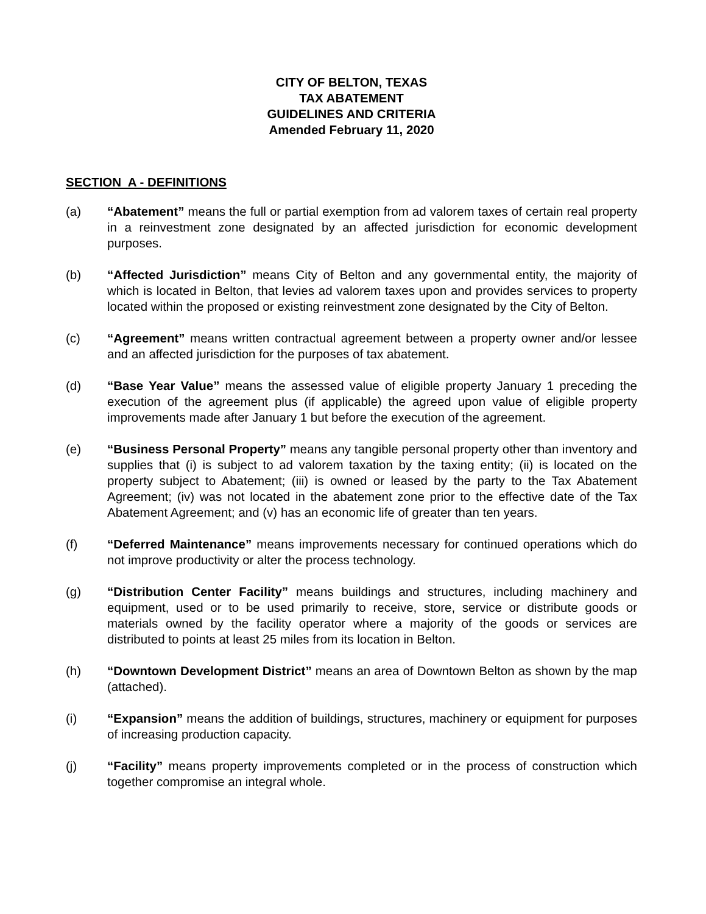CITY OF BELTON, TEXAS
TAX ABATEMENT
GUIDELINES AND CRITERIA
Amended February 11, 2020
SECTION A - DEFINITIONS
(a) “Abatement” means the full or partial exemption from ad valorem taxes of certain real property in a reinvestment zone designated by an affected jurisdiction for economic development purposes.
(b) “Affected Jurisdiction” means City of Belton and any governmental entity, the majority of which is located in Belton, that levies ad valorem taxes upon and provides services to property located within the proposed or existing reinvestment zone designated by the City of Belton.
(c) “Agreement” means written contractual agreement between a property owner and/or lessee and an affected jurisdiction for the purposes of tax abatement.
(d) “Base Year Value” means the assessed value of eligible property January 1 preceding the execution of the agreement plus (if applicable) the agreed upon value of eligible property improvements made after January 1 but before the execution of the agreement.
(e) “Business Personal Property” means any tangible personal property other than inventory and supplies that (i) is subject to ad valorem taxation by the taxing entity; (ii) is located on the property subject to Abatement; (iii) is owned or leased by the party to the Tax Abatement Agreement; (iv) was not located in the abatement zone prior to the effective date of the Tax Abatement Agreement; and (v) has an economic life of greater than ten years.
(f) “Deferred Maintenance” means improvements necessary for continued operations which do not improve productivity or alter the process technology.
(g) “Distribution Center Facility” means buildings and structures, including machinery and equipment, used or to be used primarily to receive, store, service or distribute goods or materials owned by the facility operator where a majority of the goods or services are distributed to points at least 25 miles from its location in Belton.
(h) “Downtown Development District” means an area of Downtown Belton as shown by the map (attached).
(i) “Expansion” means the addition of buildings, structures, machinery or equipment for purposes of increasing production capacity.
(j) “Facility” means property improvements completed or in the process of construction which together compromise an integral whole.